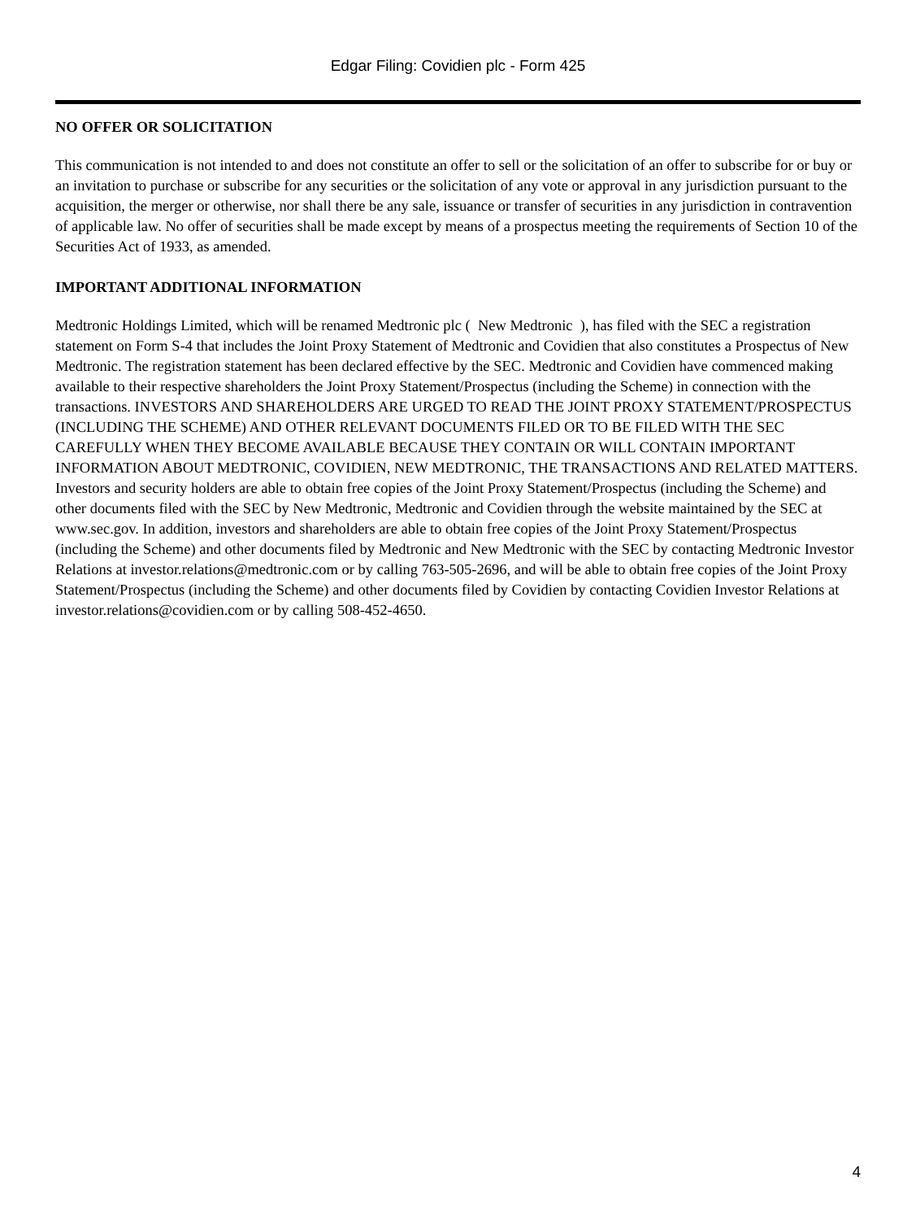Edgar Filing: Covidien plc - Form 425
NO OFFER OR SOLICITATION
This communication is not intended to and does not constitute an offer to sell or the solicitation of an offer to subscribe for or buy or an invitation to purchase or subscribe for any securities or the solicitation of any vote or approval in any jurisdiction pursuant to the acquisition, the merger or otherwise, nor shall there be any sale, issuance or transfer of securities in any jurisdiction in contravention of applicable law. No offer of securities shall be made except by means of a prospectus meeting the requirements of Section 10 of the Securities Act of 1933, as amended.
IMPORTANT ADDITIONAL INFORMATION
Medtronic Holdings Limited, which will be renamed Medtronic plc ( New Medtronic ), has filed with the SEC a registration statement on Form S-4 that includes the Joint Proxy Statement of Medtronic and Covidien that also constitutes a Prospectus of New Medtronic. The registration statement has been declared effective by the SEC. Medtronic and Covidien have commenced making available to their respective shareholders the Joint Proxy Statement/Prospectus (including the Scheme) in connection with the transactions. INVESTORS AND SHAREHOLDERS ARE URGED TO READ THE JOINT PROXY STATEMENT/PROSPECTUS (INCLUDING THE SCHEME) AND OTHER RELEVANT DOCUMENTS FILED OR TO BE FILED WITH THE SEC CAREFULLY WHEN THEY BECOME AVAILABLE BECAUSE THEY CONTAIN OR WILL CONTAIN IMPORTANT INFORMATION ABOUT MEDTRONIC, COVIDIEN, NEW MEDTRONIC, THE TRANSACTIONS AND RELATED MATTERS. Investors and security holders are able to obtain free copies of the Joint Proxy Statement/Prospectus (including the Scheme) and other documents filed with the SEC by New Medtronic, Medtronic and Covidien through the website maintained by the SEC at www.sec.gov. In addition, investors and shareholders are able to obtain free copies of the Joint Proxy Statement/Prospectus (including the Scheme) and other documents filed by Medtronic and New Medtronic with the SEC by contacting Medtronic Investor Relations at investor.relations@medtronic.com or by calling 763-505-2696, and will be able to obtain free copies of the Joint Proxy Statement/Prospectus (including the Scheme) and other documents filed by Covidien by contacting Covidien Investor Relations at investor.relations@covidien.com or by calling 508-452-4650.
4